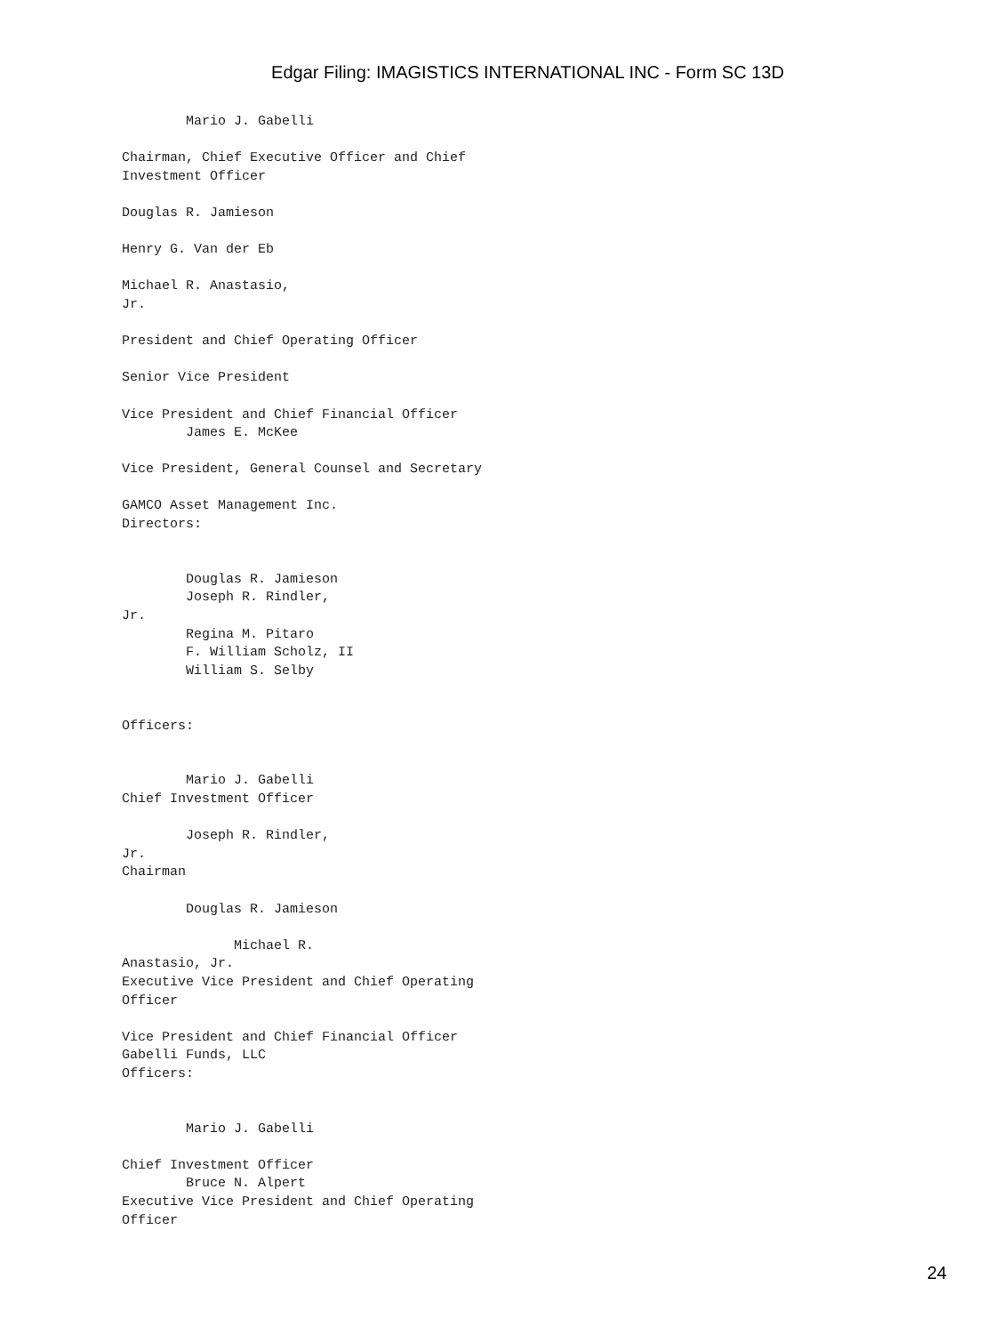Edgar Filing: IMAGISTICS INTERNATIONAL INC - Form SC 13D
        Mario J. Gabelli

Chairman, Chief Executive Officer and Chief
Investment Officer

Douglas R. Jamieson

Henry G. Van der Eb

Michael R. Anastasio,
Jr.

President and Chief Operating Officer

Senior Vice President

Vice President and Chief Financial Officer
        James E. McKee

Vice President, General Counsel and Secretary

GAMCO Asset Management Inc.
Directors:


        Douglas R. Jamieson
        Joseph R. Rindler,
Jr.
        Regina M. Pitaro
        F. William Scholz, II
        William S. Selby


Officers:


        Mario J. Gabelli
Chief Investment Officer

        Joseph R. Rindler,
Jr.
Chairman

        Douglas R. Jamieson

              Michael R.
Anastasio, Jr.
Executive Vice President and Chief Operating
Officer

Vice President and Chief Financial Officer
Gabelli Funds, LLC
Officers:


        Mario J. Gabelli

Chief Investment Officer
        Bruce N. Alpert
Executive Vice President and Chief Operating
Officer
24